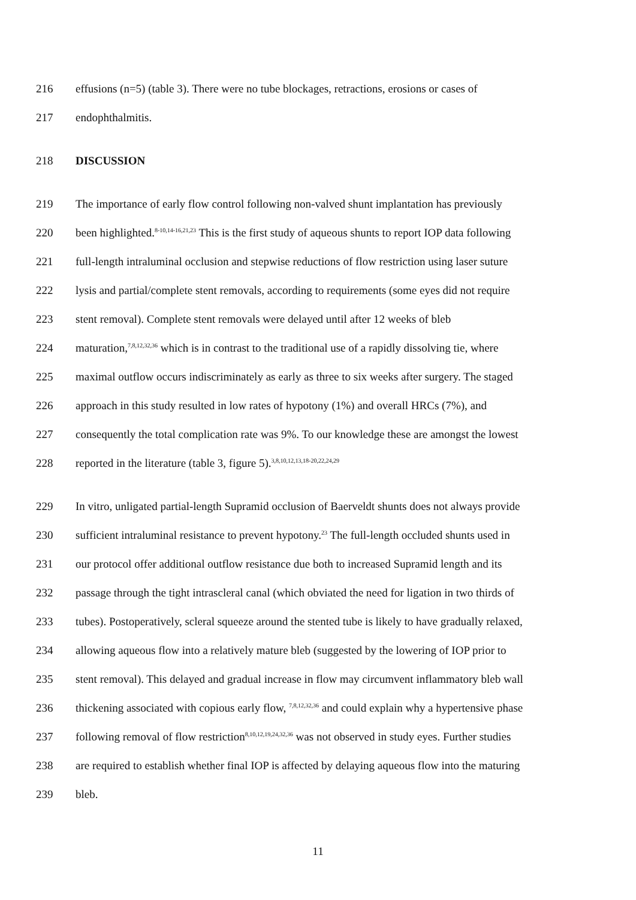216 effusions (n=5) (table 3). There were no tube blockages, retractions, erosions or cases of
217 endophthalmitis.
218 DISCUSSION
219 The importance of early flow control following non-valved shunt implantation has previously
220 been highlighted.<sup>8-10,14-16,21,23</sup> This is the first study of aqueous shunts to report IOP data following
221 full-length intraluminal occlusion and stepwise reductions of flow restriction using laser suture
222 lysis and partial/complete stent removals, according to requirements (some eyes did not require
223 stent removal). Complete stent removals were delayed until after 12 weeks of bleb
224 maturation,<sup>7,8,12,32,36</sup> which is in contrast to the traditional use of a rapidly dissolving tie, where
225 maximal outflow occurs indiscriminately as early as three to six weeks after surgery. The staged
226 approach in this study resulted in low rates of hypotony (1%) and overall HRCs (7%), and
227 consequently the total complication rate was 9%. To our knowledge these are amongst the lowest
228 reported in the literature (table 3, figure 5).<sup>3,8,10,12,13,18-20,22,24,29</sup>
229 In vitro, unligated partial-length Supramid occlusion of Baerveldt shunts does not always provide
230 sufficient intraluminal resistance to prevent hypotony.<sup>23</sup> The full-length occluded shunts used in
231 our protocol offer additional outflow resistance due both to increased Supramid length and its
232 passage through the tight intrascleral canal (which obviated the need for ligation in two thirds of
233 tubes). Postoperatively, scleral squeeze around the stented tube is likely to have gradually relaxed,
234 allowing aqueous flow into a relatively mature bleb (suggested by the lowering of IOP prior to
235 stent removal). This delayed and gradual increase in flow may circumvent inflammatory bleb wall
236 thickening associated with copious early flow, <sup>7,8,12,32,36</sup> and could explain why a hypertensive phase
237 following removal of flow restriction<sup>8,10,12,19,24,32,36</sup> was not observed in study eyes. Further studies
238 are required to establish whether final IOP is affected by delaying aqueous flow into the maturing
239 bleb.
11